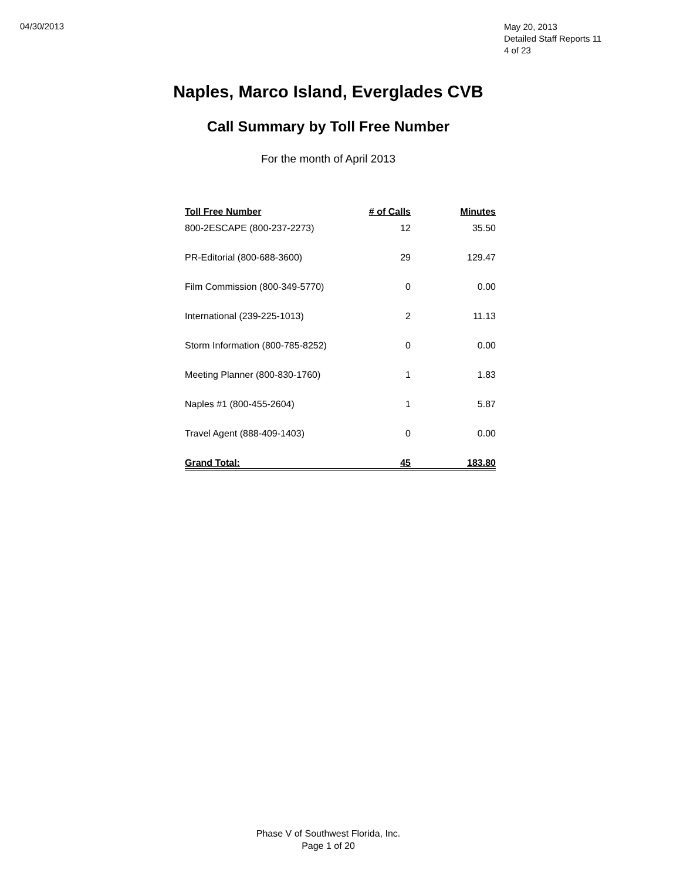04/30/2013
May 20, 2013
Detailed Staff Reports 11
4 of 23
Naples, Marco Island, Everglades CVB
Call Summary by Toll Free Number
For the month of April 2013
| Toll Free Number | # of Calls | Minutes |
| --- | --- | --- |
| 800-2ESCAPE (800-237-2273) | 12 | 35.50 |
| PR-Editorial (800-688-3600) | 29 | 129.47 |
| Film Commission (800-349-5770) | 0 | 0.00 |
| International (239-225-1013) | 2 | 11.13 |
| Storm Information (800-785-8252) | 0 | 0.00 |
| Meeting Planner (800-830-1760) | 1 | 1.83 |
| Naples #1 (800-455-2604) | 1 | 5.87 |
| Travel Agent (888-409-1403) | 0 | 0.00 |
| Grand Total: | 45 | 183.80 |
Phase V of Southwest Florida, Inc.
Page 1 of 20